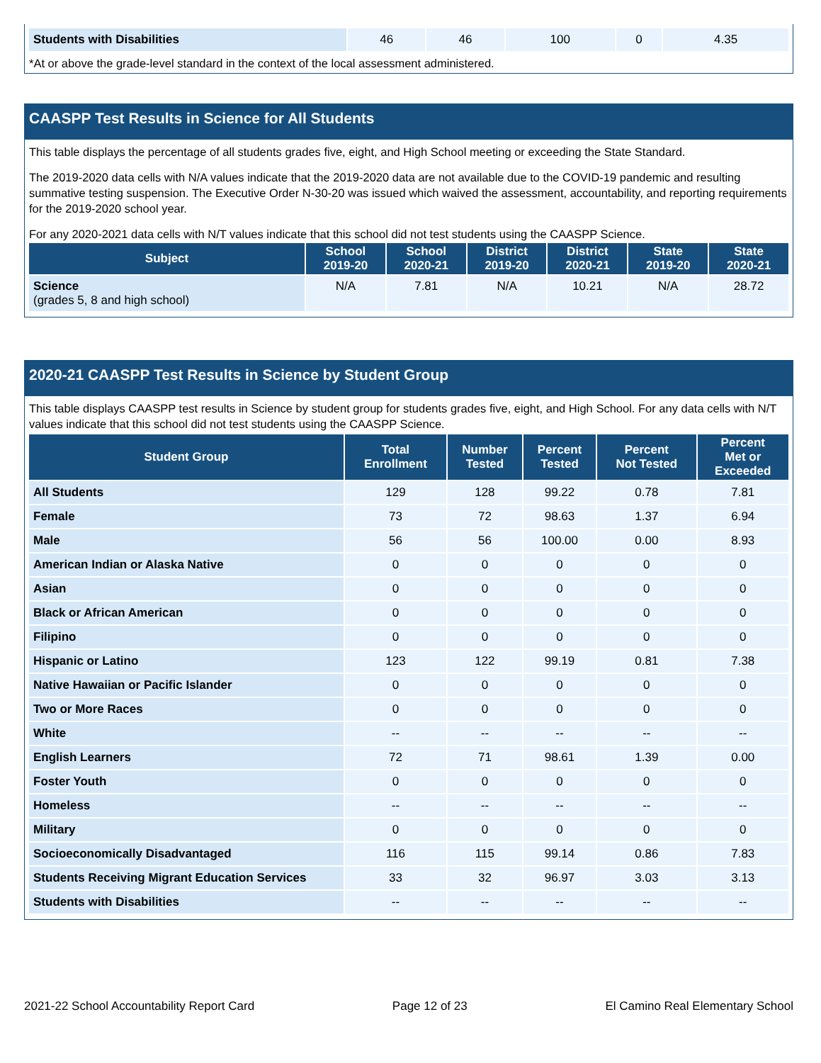| Students with Disabilities | 46 | 46 | 100 | 0 | 4.35 |
*At or above the grade-level standard in the context of the local assessment administered.
CAASPP Test Results in Science for All Students
This table displays the percentage of all students grades five, eight, and High School meeting or exceeding the State Standard.
The 2019-2020 data cells with N/A values indicate that the 2019-2020 data are not available due to the COVID-19 pandemic and resulting summative testing suspension. The Executive Order N-30-20 was issued which waived the assessment, accountability, and reporting requirements for the 2019-2020 school year.
For any 2020-2021 data cells with N/T values indicate that this school did not test students using the CAASPP Science.
| Subject | School 2019-20 | School 2020-21 | District 2019-20 | District 2020-21 | State 2019-20 | State 2020-21 |
| --- | --- | --- | --- | --- | --- | --- |
| Science (grades 5, 8 and high school) | N/A | 7.81 | N/A | 10.21 | N/A | 28.72 |
2020-21 CAASPP Test Results in Science by Student Group
This table displays CAASPP test results in Science by student group for students grades five, eight, and High School. For any data cells with N/T values indicate that this school did not test students using the CAASPP Science.
| Student Group | Total Enrollment | Number Tested | Percent Tested | Percent Not Tested | Percent Met or Exceeded |
| --- | --- | --- | --- | --- | --- |
| All Students | 129 | 128 | 99.22 | 0.78 | 7.81 |
| Female | 73 | 72 | 98.63 | 1.37 | 6.94 |
| Male | 56 | 56 | 100.00 | 0.00 | 8.93 |
| American Indian or Alaska Native | 0 | 0 | 0 | 0 | 0 |
| Asian | 0 | 0 | 0 | 0 | 0 |
| Black or African American | 0 | 0 | 0 | 0 | 0 |
| Filipino | 0 | 0 | 0 | 0 | 0 |
| Hispanic or Latino | 123 | 122 | 99.19 | 0.81 | 7.38 |
| Native Hawaiian or Pacific Islander | 0 | 0 | 0 | 0 | 0 |
| Two or More Races | 0 | 0 | 0 | 0 | 0 |
| White | -- | -- | -- | -- | -- |
| English Learners | 72 | 71 | 98.61 | 1.39 | 0.00 |
| Foster Youth | 0 | 0 | 0 | 0 | 0 |
| Homeless | -- | -- | -- | -- | -- |
| Military | 0 | 0 | 0 | 0 | 0 |
| Socioeconomically Disadvantaged | 116 | 115 | 99.14 | 0.86 | 7.83 |
| Students Receiving Migrant Education Services | 33 | 32 | 96.97 | 3.03 | 3.13 |
| Students with Disabilities | -- | -- | -- | -- | -- |
2021-22 School Accountability Report Card Page 12 of 23 El Camino Real Elementary School